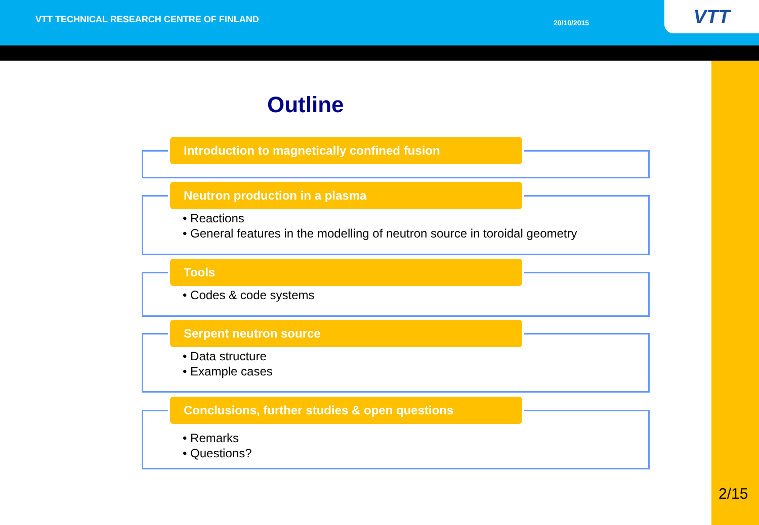VTT TECHNICAL RESEARCH CENTRE OF FINLAND
20/10/2015 VTT
Outline
Introduction to magnetically confined fusion
Neutron production in a plasma
• Reactions
• General features in the modelling of neutron source in toroidal geometry
Tools
• Codes & code systems
Serpent neutron source
• Data structure
• Example cases
Conclusions, further studies & open questions
• Remarks
• Questions?
2/15